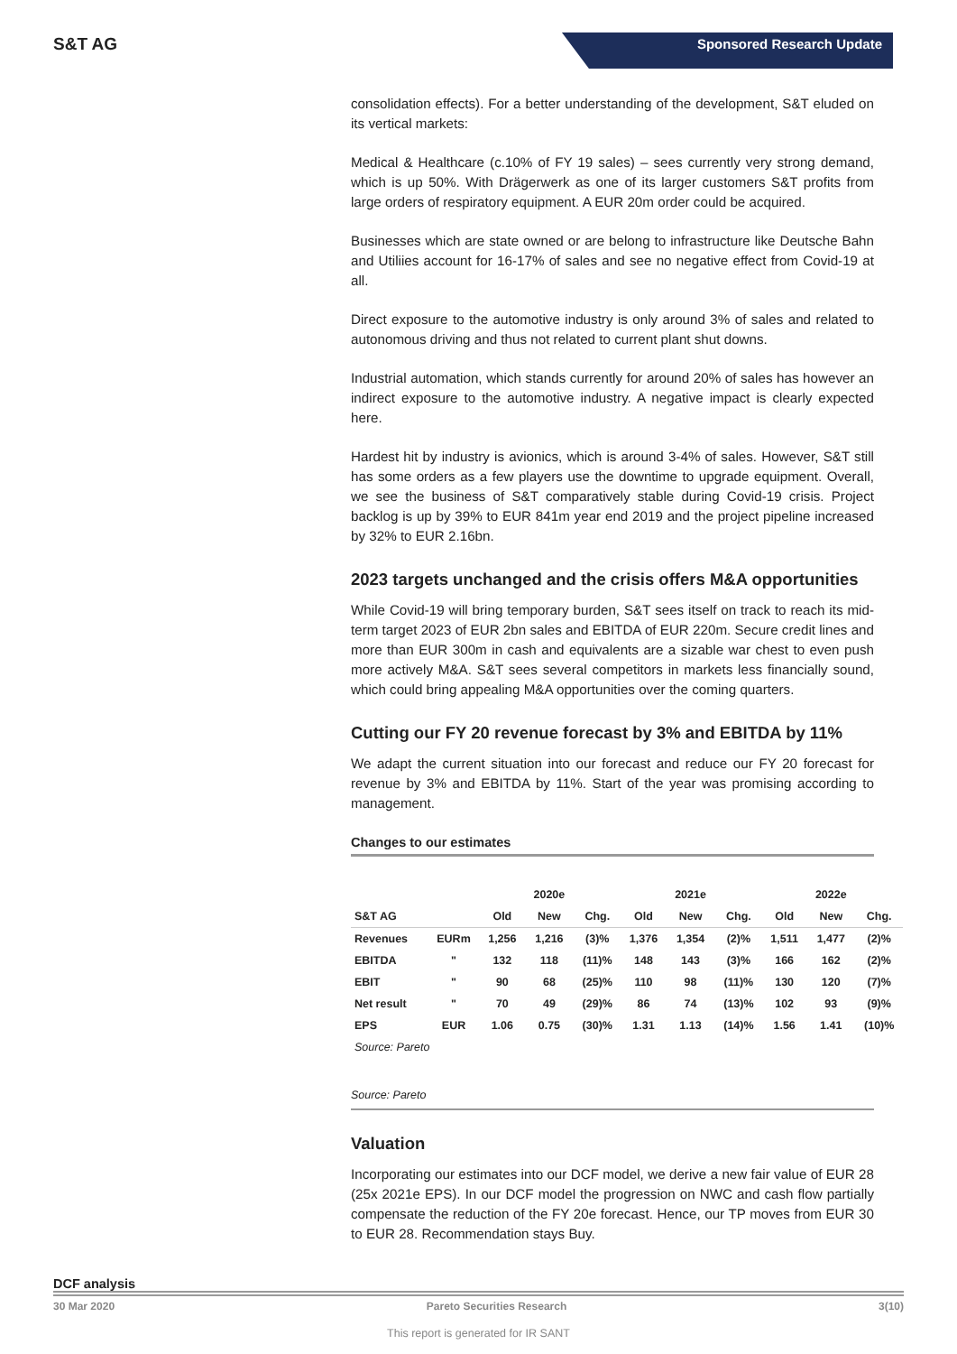S&T AG
Sponsored Research Update
consolidation effects). For a better understanding of the development, S&T eluded on its vertical markets:
Medical & Healthcare (c.10% of FY 19 sales) – sees currently very strong demand, which is up 50%. With Drägerwerk as one of its larger customers S&T profits from large orders of respiratory equipment. A EUR 20m order could be acquired.
Businesses which are state owned or are belong to infrastructure like Deutsche Bahn and Utiliies account for 16-17% of sales and see no negative effect from Covid-19 at all.
Direct exposure to the automotive industry is only around 3% of sales and related to autonomous driving and thus not related to current plant shut downs.
Industrial automation, which stands currently for around 20% of sales has however an indirect exposure to the automotive industry. A negative impact is clearly expected here.
Hardest hit by industry is avionics, which is around 3-4% of sales. However, S&T still has some orders as a few players use the downtime to upgrade equipment. Overall, we see the business of S&T comparatively stable during Covid-19 crisis. Project backlog is up by 39% to EUR 841m year end 2019 and the project pipeline increased by 32% to EUR 2.16bn.
2023 targets unchanged and the crisis offers M&A opportunities
While Covid-19 will bring temporary burden, S&T sees itself on track to reach its mid-term target 2023 of EUR 2bn sales and EBITDA of EUR 220m. Secure credit lines and more than EUR 300m in cash and equivalents are a sizable war chest to even push more actively M&A. S&T sees several competitors in markets less financially sound, which could bring appealing M&A opportunities over the coming quarters.
Cutting our FY 20 revenue forecast by 3% and EBITDA by 11%
We adapt the current situation into our forecast and reduce our FY 20 forecast for revenue by 3% and EBITDA by 11%. Start of the year was promising according to management.
Changes to our estimates
| | | | 2020e | | | 2021e | | | 2022e | |
| --- | --- | --- | --- | --- | --- | --- | --- | --- | --- | --- |
| S&T AG | | Old | New | Chg. | Old | New | Chg. | Old | New | Chg. |
| Revenues | EURm | 1,256 | 1,216 | (3)% | 1,376 | 1,354 | (2)% | 1,511 | 1,477 | (2)% |
| EBITDA | " | 132 | 118 | (11)% | 148 | 143 | (3)% | 166 | 162 | (2)% |
| EBIT | " | 90 | 68 | (25)% | 110 | 98 | (11)% | 130 | 120 | (7)% |
| Net result | " | 70 | 49 | (29)% | 86 | 74 | (13)% | 102 | 93 | (9)% |
| EPS | EUR | 1.06 | 0.75 | (30)% | 1.31 | 1.13 | (14)% | 1.56 | 1.41 | (10)% |
| Source: Pareto | | | | | | | | | | |
Source: Pareto
Valuation
Incorporating our estimates into our DCF model, we derive a new fair value of EUR 28 (25x 2021e EPS). In our DCF model the progression on NWC and cash flow partially compensate the reduction of the FY 20e forecast. Hence, our TP moves from EUR 30 to EUR 28. Recommendation stays Buy.
DCF analysis
30 Mar 2020 Pareto Securities Research 3(10)
This report is generated for IR SANT